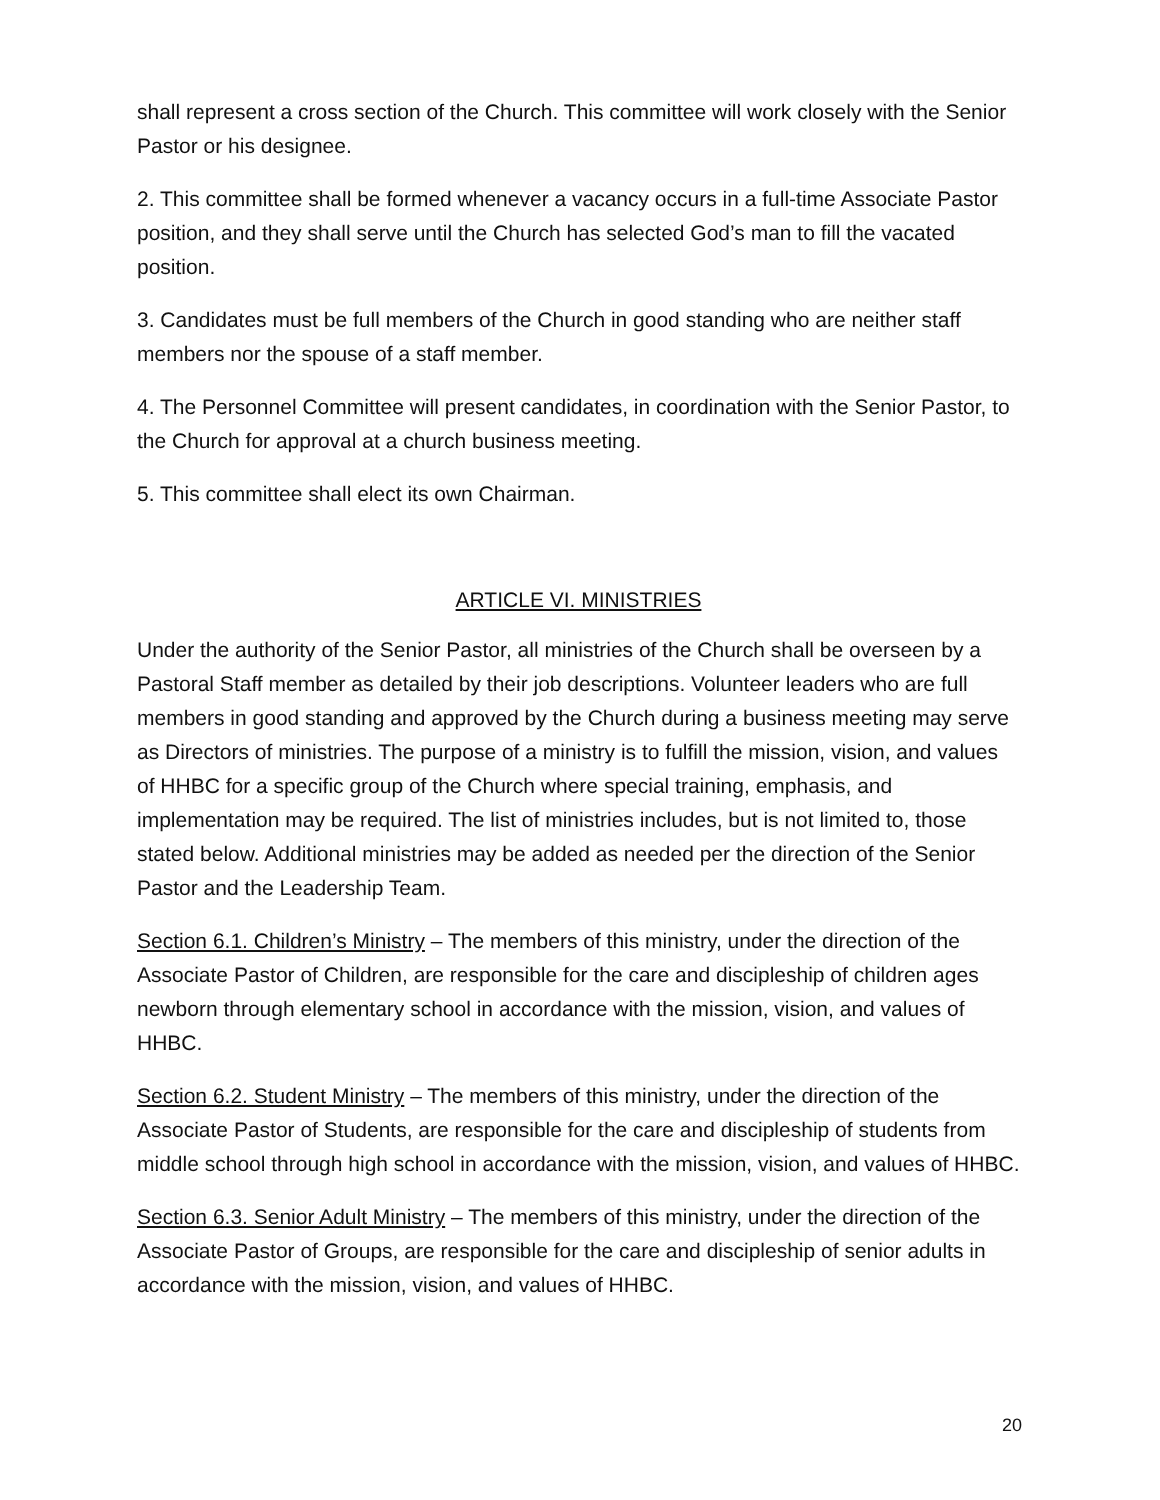shall represent a cross section of the Church. This committee will work closely with the Senior Pastor or his designee.
2. This committee shall be formed whenever a vacancy occurs in a full-time Associate Pastor position, and they shall serve until the Church has selected God’s man to fill the vacated position.
3. Candidates must be full members of the Church in good standing who are neither staff members nor the spouse of a staff member.
4. The Personnel Committee will present candidates, in coordination with the Senior Pastor, to the Church for approval at a church business meeting.
5. This committee shall elect its own Chairman.
ARTICLE VI. MINISTRIES
Under the authority of the Senior Pastor, all ministries of the Church shall be overseen by a Pastoral Staff member as detailed by their job descriptions. Volunteer leaders who are full members in good standing and approved by the Church during a business meeting may serve as Directors of ministries. The purpose of a ministry is to fulfill the mission, vision, and values of HHBC for a specific group of the Church where special training, emphasis, and implementation may be required. The list of ministries includes, but is not limited to, those stated below. Additional ministries may be added as needed per the direction of the Senior Pastor and the Leadership Team.
Section 6.1. Children’s Ministry – The members of this ministry, under the direction of the Associate Pastor of Children, are responsible for the care and discipleship of children ages newborn through elementary school in accordance with the mission, vision, and values of HHBC.
Section 6.2. Student Ministry – The members of this ministry, under the direction of the Associate Pastor of Students, are responsible for the care and discipleship of students from middle school through high school in accordance with the mission, vision, and values of HHBC.
Section 6.3. Senior Adult Ministry – The members of this ministry, under the direction of the Associate Pastor of Groups, are responsible for the care and discipleship of senior adults in accordance with the mission, vision, and values of HHBC.
20